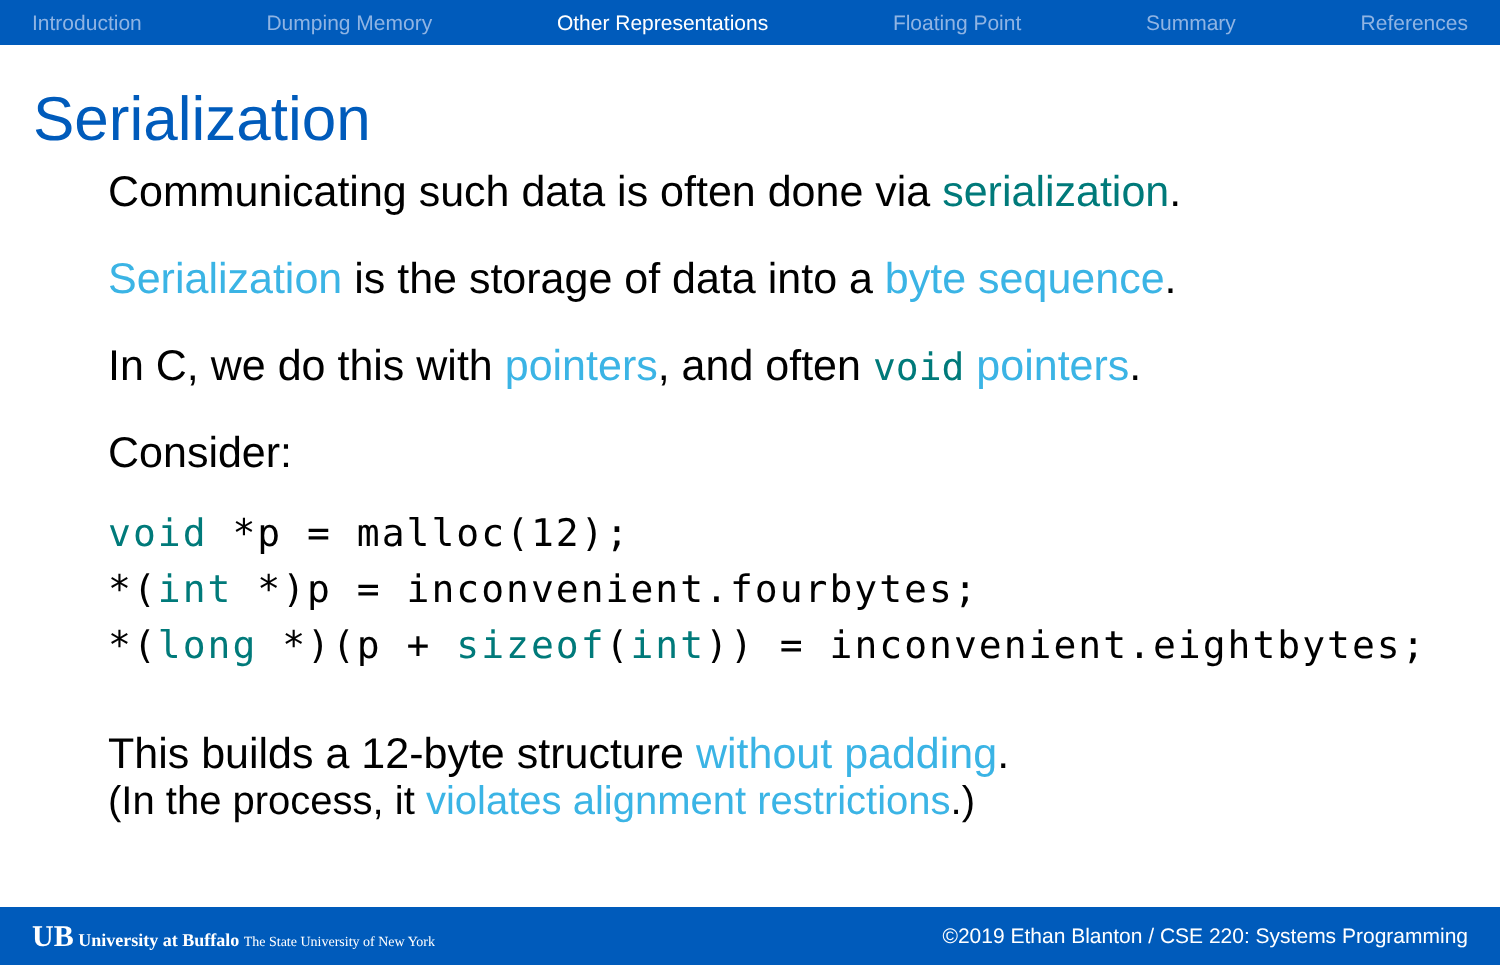Introduction Dumping Memory Other Representations Floating Point Summary References
Serialization
Communicating such data is often done via serialization.
Serialization is the storage of data into a byte sequence.
In C, we do this with pointers, and often void pointers.
Consider:
void *p = malloc(12);
*(int *)p = inconvenient.fourbytes;
*(long *)(p + sizeof(int)) = inconvenient.eightbytes;
This builds a 12-byte structure without padding.
(In the process, it violates alignment restrictions.)
UB University at Buffalo The State University of New York ©2019 Ethan Blanton / CSE 220: Systems Programming